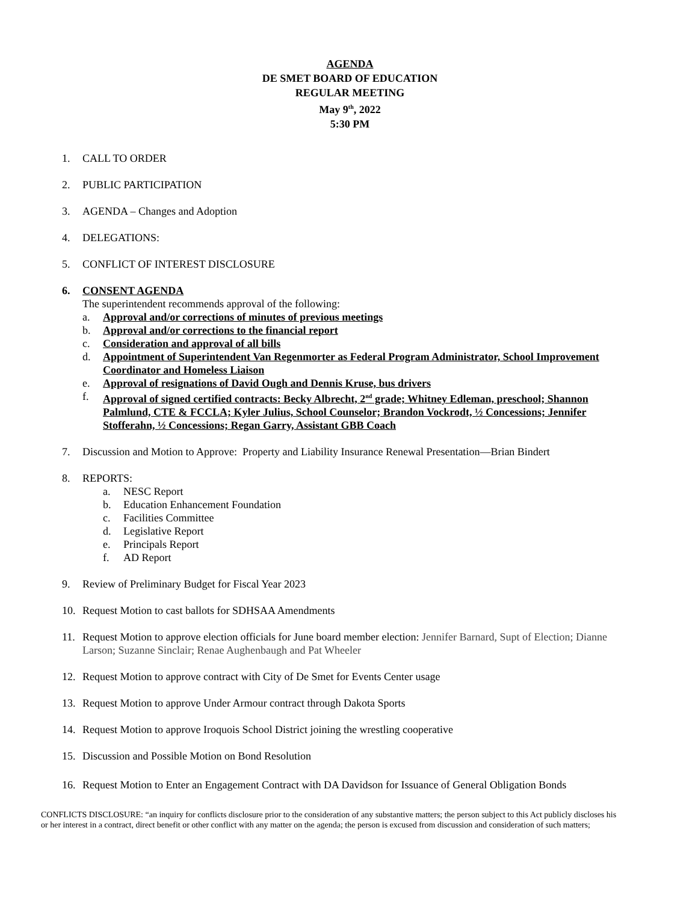AGENDA
DE SMET BOARD OF EDUCATION
REGULAR MEETING
May 9<sup>th</sup>, 2022
5:30 PM
1. CALL TO ORDER
2. PUBLIC PARTICIPATION
3. AGENDA – Changes and Adoption
4. DELEGATIONS:
5. CONFLICT OF INTEREST DISCLOSURE
6. CONSENT AGENDA
The superintendent recommends approval of the following:
a. Approval and/or corrections of minutes of previous meetings
b. Approval and/or corrections to the financial report
c. Consideration and approval of all bills
d. Appointment of Superintendent Van Regenmorter as Federal Program Administrator, School Improvement Coordinator and Homeless Liaison
e. Approval of resignations of David Ough and Dennis Kruse, bus drivers
f. Approval of signed certified contracts: Becky Albrecht, 2<sup>nd</sup> grade; Whitney Edleman, preschool; Shannon Palmlund, CTE & FCCLA; Kyler Julius, School Counselor; Brandon Vockrodt, ½ Concessions; Jennifer Stofferahn, ½ Concessions; Regan Garry, Assistant GBB Coach
7. Discussion and Motion to Approve: Property and Liability Insurance Renewal Presentation—Brian Bindert
8. REPORTS:
a. NESC Report
b. Education Enhancement Foundation
c. Facilities Committee
d. Legislative Report
e. Principals Report
f. AD Report
9. Review of Preliminary Budget for Fiscal Year 2023
10. Request Motion to cast ballots for SDHSAA Amendments
11. Request Motion to approve election officials for June board member election: Jennifer Barnard, Supt of Election; Dianne Larson; Suzanne Sinclair; Renae Aughenbaugh and Pat Wheeler
12. Request Motion to approve contract with City of De Smet for Events Center usage
13. Request Motion to approve Under Armour contract through Dakota Sports
14. Request Motion to approve Iroquois School District joining the wrestling cooperative
15. Discussion and Possible Motion on Bond Resolution
16. Request Motion to Enter an Engagement Contract with DA Davidson for Issuance of General Obligation Bonds
CONFLICTS DISCLOSURE: “an inquiry for conflicts disclosure prior to the consideration of any substantive matters; the person subject to this Act publicly discloses his or her interest in a contract, direct benefit or other conflict with any matter on the agenda; the person is excused from discussion and consideration of such matters;